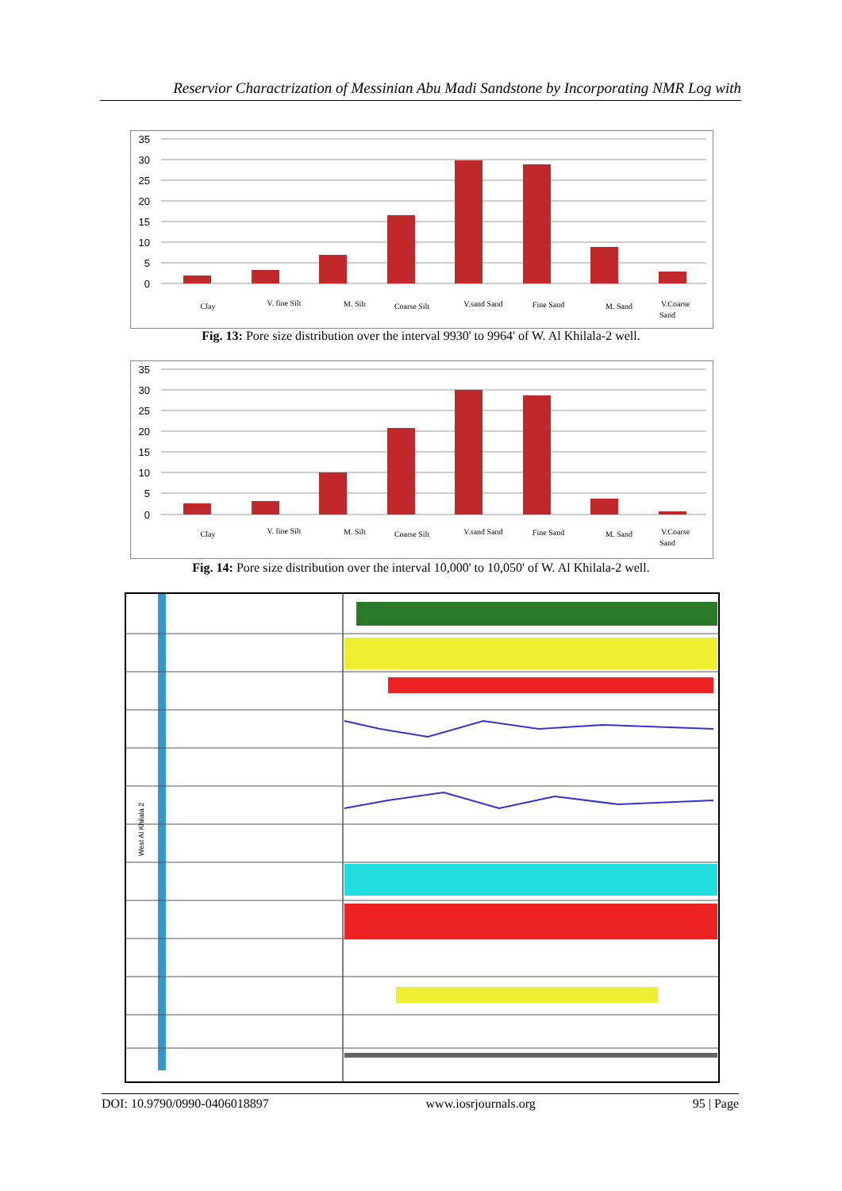Reservior Charactrization of Messinian Abu Madi Sandstone by Incorporating NMR Log with
35
30
25
20
15
10
5
0
Clay
V. fine Silt
M. Silt
Coarse Silt
V.sand Sand
Fine Sand
M. Sand
V.Coarse
Sand
Fig. 13: Pore size distribution over the interval 9930' to 9964' of W. Al Khilala-2 well.
35
30
25
20
15
10
5
0
Clay
V. fine Silt
M. Silt
Coarse Silt
V.sand Sand
Fine Sand
M. Sand
V.Coarse
Sand
Fig. 14: Pore size distribution over the interval 10,000' to 10,050' of W. Al Khilala-2 well.
West Al Khilala 2
DOI: 10.9790/0990-0406018897 www.iosrjournals.org 95 | Page